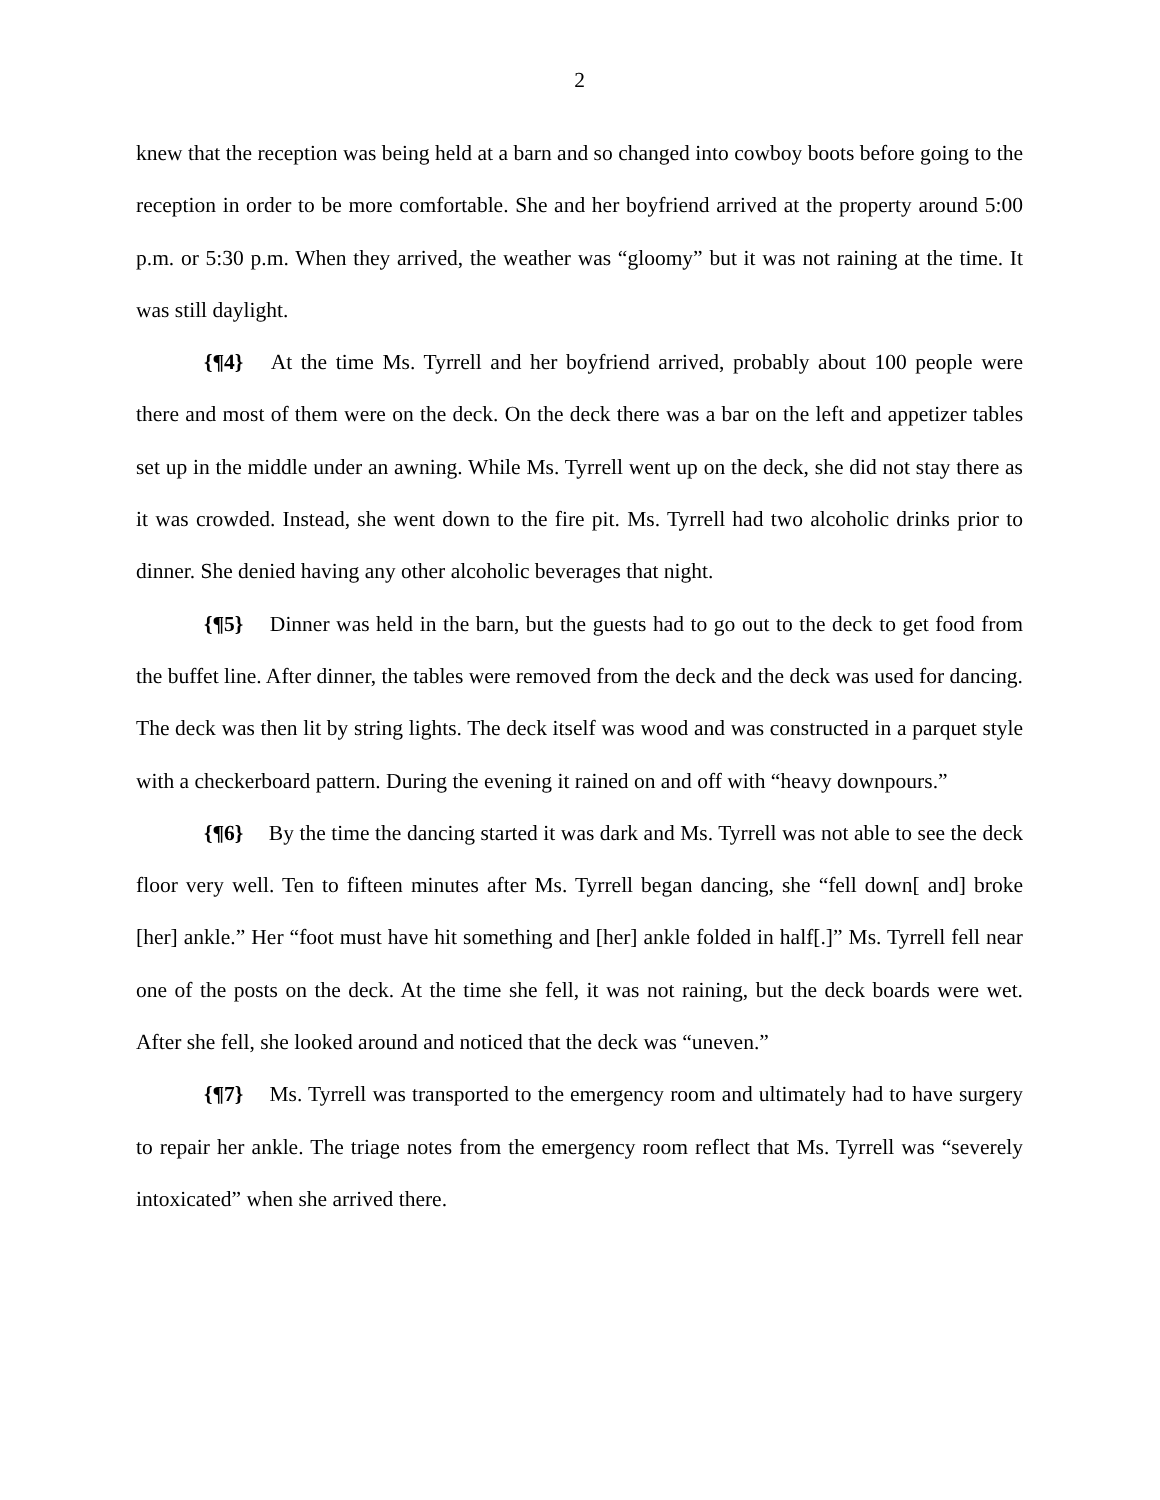2
knew that the reception was being held at a barn and so changed into cowboy boots before going to the reception in order to be more comfortable. She and her boyfriend arrived at the property around 5:00 p.m. or 5:30 p.m. When they arrived, the weather was “gloomy” but it was not raining at the time. It was still daylight.
{¶4} At the time Ms. Tyrrell and her boyfriend arrived, probably about 100 people were there and most of them were on the deck. On the deck there was a bar on the left and appetizer tables set up in the middle under an awning. While Ms. Tyrrell went up on the deck, she did not stay there as it was crowded. Instead, she went down to the fire pit. Ms. Tyrrell had two alcoholic drinks prior to dinner. She denied having any other alcoholic beverages that night.
{¶5} Dinner was held in the barn, but the guests had to go out to the deck to get food from the buffet line. After dinner, the tables were removed from the deck and the deck was used for dancing. The deck was then lit by string lights. The deck itself was wood and was constructed in a parquet style with a checkerboard pattern. During the evening it rained on and off with “heavy downpours.”
{¶6} By the time the dancing started it was dark and Ms. Tyrrell was not able to see the deck floor very well. Ten to fifteen minutes after Ms. Tyrrell began dancing, she “fell down[ and] broke [her] ankle.” Her “foot must have hit something and [her] ankle folded in half[.]” Ms. Tyrrell fell near one of the posts on the deck. At the time she fell, it was not raining, but the deck boards were wet. After she fell, she looked around and noticed that the deck was “uneven.”
{¶7} Ms. Tyrrell was transported to the emergency room and ultimately had to have surgery to repair her ankle. The triage notes from the emergency room reflect that Ms. Tyrrell was “severely intoxicated” when she arrived there.